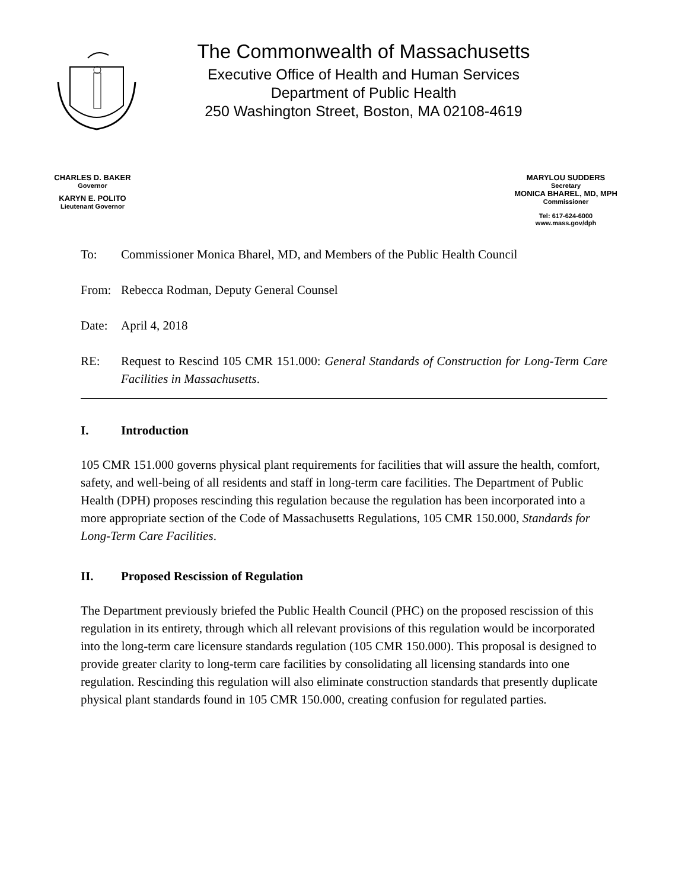The Commonwealth of Massachusetts
Executive Office of Health and Human Services
Department of Public Health
250 Washington Street, Boston, MA 02108-4619
CHARLES D. BAKER
Governor
KARYN E. POLITO
Lieutenant Governor
MARYLOU SUDDERS
Secretary
MONICA BHAREL, MD, MPH
Commissioner
Tel: 617-624-6000
www.mass.gov/dph
To: Commissioner Monica Bharel, MD, and Members of the Public Health Council
From: Rebecca Rodman, Deputy General Counsel
Date: April 4, 2018
RE: Request to Rescind 105 CMR 151.000: General Standards of Construction for Long-Term Care Facilities in Massachusetts.
I. Introduction
105 CMR 151.000 governs physical plant requirements for facilities that will assure the health, comfort, safety, and well-being of all residents and staff in long-term care facilities. The Department of Public Health (DPH) proposes rescinding this regulation because the regulation has been incorporated into a more appropriate section of the Code of Massachusetts Regulations, 105 CMR 150.000, Standards for Long-Term Care Facilities.
II. Proposed Rescission of Regulation
The Department previously briefed the Public Health Council (PHC) on the proposed rescission of this regulation in its entirety, through which all relevant provisions of this regulation would be incorporated into the long-term care licensure standards regulation (105 CMR 150.000). This proposal is designed to provide greater clarity to long-term care facilities by consolidating all licensing standards into one regulation. Rescinding this regulation will also eliminate construction standards that presently duplicate physical plant standards found in 105 CMR 150.000, creating confusion for regulated parties.